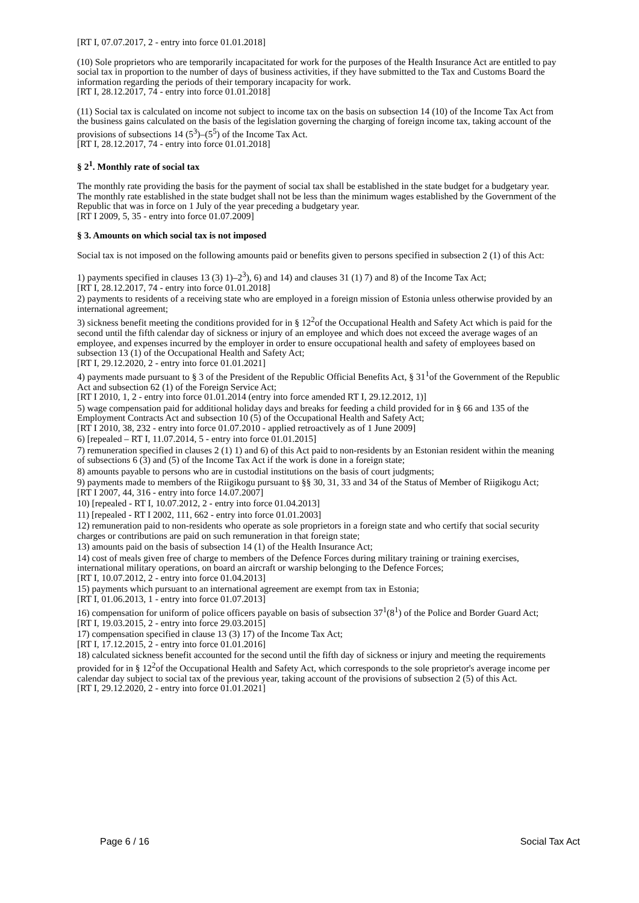[RT I, 07.07.2017, 2 - entry into force 01.01.2018]
(10) Sole proprietors who are temporarily incapacitated for work for the purposes of the Health Insurance Act are entitled to pay social tax in proportion to the number of days of business activities, if they have submitted to the Tax and Customs Board the information regarding the periods of their temporary incapacity for work.
[RT I, 28.12.2017, 74 - entry into force 01.01.2018]
(11) Social tax is calculated on income not subject to income tax on the basis on subsection 14 (10) of the Income Tax Act from the business gains calculated on the basis of the legislation governing the charging of foreign income tax, taking account of the provisions of subsections 14 (5<sup>3</sup>)–(5<sup>5</sup>) of the Income Tax Act.
[RT I, 28.12.2017, 74 - entry into force 01.01.2018]
§ 2<sup>1</sup>. Monthly rate of social tax
The monthly rate providing the basis for the payment of social tax shall be established in the state budget for a budgetary year. The monthly rate established in the state budget shall not be less than the minimum wages established by the Government of the Republic that was in force on 1 July of the year preceding a budgetary year.
[RT I 2009, 5, 35 - entry into force 01.07.2009]
§ 3. Amounts on which social tax is not imposed
Social tax is not imposed on the following amounts paid or benefits given to persons specified in subsection 2 (1) of this Act:
1) payments specified in clauses 13 (3) 1)–2<sup>3</sup>), 6) and 14) and clauses 31 (1) 7) and 8) of the Income Tax Act;
[RT I, 28.12.2017, 74 - entry into force 01.01.2018]
2) payments to residents of a receiving state who are employed in a foreign mission of Estonia unless otherwise provided by an international agreement;
3) sickness benefit meeting the conditions provided for in § 12<sup>2</sup>of the Occupational Health and Safety Act which is paid for the second until the fifth calendar day of sickness or injury of an employee and which does not exceed the average wages of an employee, and expenses incurred by the employer in order to ensure occupational health and safety of employees based on subsection 13 (1) of the Occupational Health and Safety Act;
[RT I, 29.12.2020, 2 - entry into force 01.01.2021]
4) payments made pursuant to § 3 of the President of the Republic Official Benefits Act, § 31<sup>1</sup>of the Government of the Republic Act and subsection 62 (1) of the Foreign Service Act;
[RT I 2010, 1, 2 - entry into force 01.01.2014 (entry into force amended RT I, 29.12.2012, 1)]
5) wage compensation paid for additional holiday days and breaks for feeding a child provided for in § 66 and 135 of the Employment Contracts Act and subsection 10 (5) of the Occupational Health and Safety Act;
[RT I 2010, 38, 232 - entry into force 01.07.2010 - applied retroactively as of 1 June 2009]
6) [repealed – RT I, 11.07.2014, 5 - entry into force 01.01.2015]
7) remuneration specified in clauses 2 (1) 1) and 6) of this Act paid to non-residents by an Estonian resident within the meaning of subsections 6 (3) and (5) of the Income Tax Act if the work is done in a foreign state;
8) amounts payable to persons who are in custodial institutions on the basis of court judgments;
9) payments made to members of the Riigikogu pursuant to §§ 30, 31, 33 and 34 of the Status of Member of Riigikogu Act;
[RT I 2007, 44, 316 - entry into force 14.07.2007]
10) [repealed - RT I, 10.07.2012, 2 - entry into force 01.04.2013]
11) [repealed - RT I 2002, 111, 662 - entry into force 01.01.2003]
12) remuneration paid to non-residents who operate as sole proprietors in a foreign state and who certify that social security charges or contributions are paid on such remuneration in that foreign state;
13) amounts paid on the basis of subsection 14 (1) of the Health Insurance Act;
14) cost of meals given free of charge to members of the Defence Forces during military training or training exercises, international military operations, on board an aircraft or warship belonging to the Defence Forces;
[RT I, 10.07.2012, 2 - entry into force 01.04.2013]
15) payments which pursuant to an international agreement are exempt from tax in Estonia;
[RT I, 01.06.2013, 1 - entry into force 01.07.2013]
16) compensation for uniform of police officers payable on basis of subsection 37<sup>1</sup>(8<sup>1</sup>) of the Police and Border Guard Act;
[RT I, 19.03.2015, 2 - entry into force 29.03.2015]
17) compensation specified in clause 13 (3) 17) of the Income Tax Act;
[RT I, 17.12.2015, 2 - entry into force 01.01.2016]
18) calculated sickness benefit accounted for the second until the fifth day of sickness or injury and meeting the requirements provided for in § 12<sup>2</sup>of the Occupational Health and Safety Act, which corresponds to the sole proprietor's average income per calendar day subject to social tax of the previous year, taking account of the provisions of subsection 2 (5) of this Act.
[RT I, 29.12.2020, 2 - entry into force 01.01.2021]
Page 6 / 16 Social Tax Act